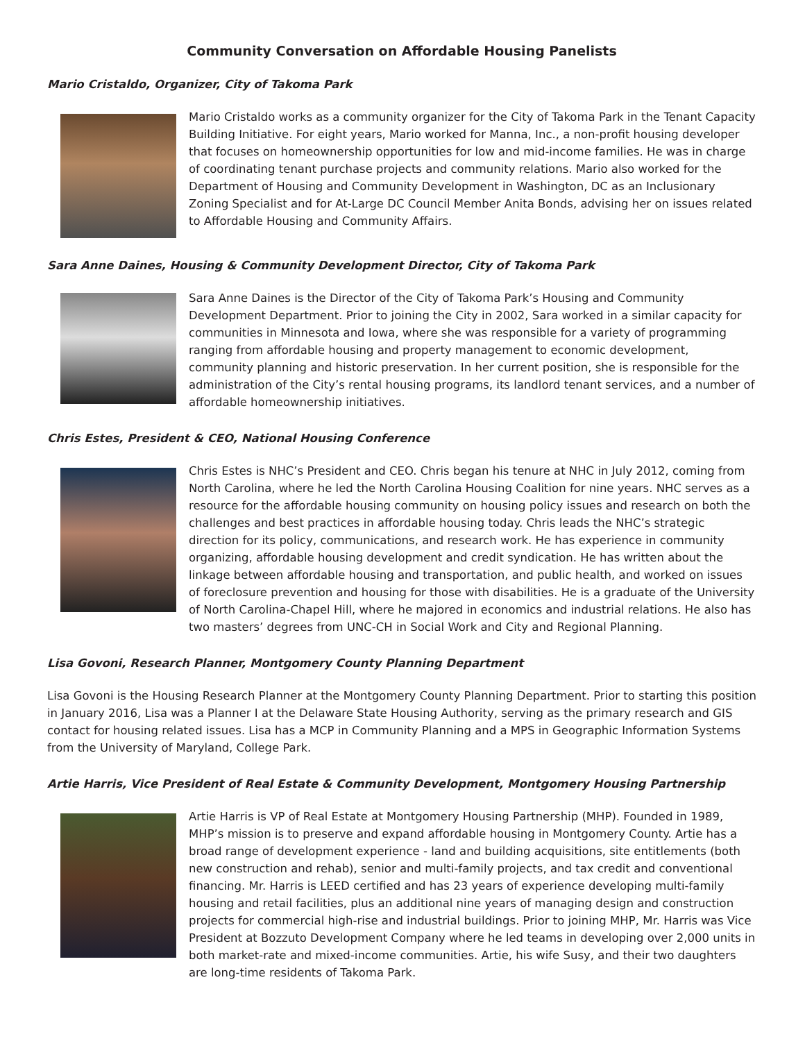Community Conversation on Affordable Housing Panelists
Mario Cristaldo, Organizer, City of Takoma Park
Mario Cristaldo works as a community organizer for the City of Takoma Park in the Tenant Capacity Building Initiative. For eight years, Mario worked for Manna, Inc., a non-profit housing developer that focuses on homeownership opportunities for low and mid-income families. He was in charge of coordinating tenant purchase projects and community relations. Mario also worked for the Department of Housing and Community Development in Washington, DC as an Inclusionary Zoning Specialist and for At-Large DC Council Member Anita Bonds, advising her on issues related to Affordable Housing and Community Affairs.
Sara Anne Daines, Housing & Community Development Director, City of Takoma Park
Sara Anne Daines is the Director of the City of Takoma Park’s Housing and Community Development Department. Prior to joining the City in 2002, Sara worked in a similar capacity for communities in Minnesota and Iowa, where she was responsible for a variety of programming ranging from affordable housing and property management to economic development, community planning and historic preservation. In her current position, she is responsible for the administration of the City’s rental housing programs, its landlord tenant services, and a number of affordable homeownership initiatives.
Chris Estes, President & CEO, National Housing Conference
Chris Estes is NHC’s President and CEO. Chris began his tenure at NHC in July 2012, coming from North Carolina, where he led the North Carolina Housing Coalition for nine years. NHC serves as a resource for the affordable housing community on housing policy issues and research on both the challenges and best practices in affordable housing today. Chris leads the NHC’s strategic direction for its policy, communications, and research work. He has experience in community organizing, affordable housing development and credit syndication. He has written about the linkage between affordable housing and transportation, and public health, and worked on issues of foreclosure prevention and housing for those with disabilities. He is a graduate of the University of North Carolina-Chapel Hill, where he majored in economics and industrial relations. He also has two masters’ degrees from UNC-CH in Social Work and City and Regional Planning.
Lisa Govoni, Research Planner, Montgomery County Planning Department
Lisa Govoni is the Housing Research Planner at the Montgomery County Planning Department. Prior to starting this position in January 2016, Lisa was a Planner I at the Delaware State Housing Authority, serving as the primary research and GIS contact for housing related issues. Lisa has a MCP in Community Planning and a MPS in Geographic Information Systems from the University of Maryland, College Park.
Artie Harris, Vice President of Real Estate & Community Development, Montgomery Housing Partnership
Artie Harris is VP of Real Estate at Montgomery Housing Partnership (MHP). Founded in 1989, MHP’s mission is to preserve and expand affordable housing in Montgomery County. Artie has a broad range of development experience - land and building acquisitions, site entitlements (both new construction and rehab), senior and multi-family projects, and tax credit and conventional financing. Mr. Harris is LEED certified and has 23 years of experience developing multi-family housing and retail facilities, plus an additional nine years of managing design and construction projects for commercial high-rise and industrial buildings. Prior to joining MHP, Mr. Harris was Vice President at Bozzuto Development Company where he led teams in developing over 2,000 units in both market-rate and mixed-income communities. Artie, his wife Susy, and their two daughters are long-time residents of Takoma Park.